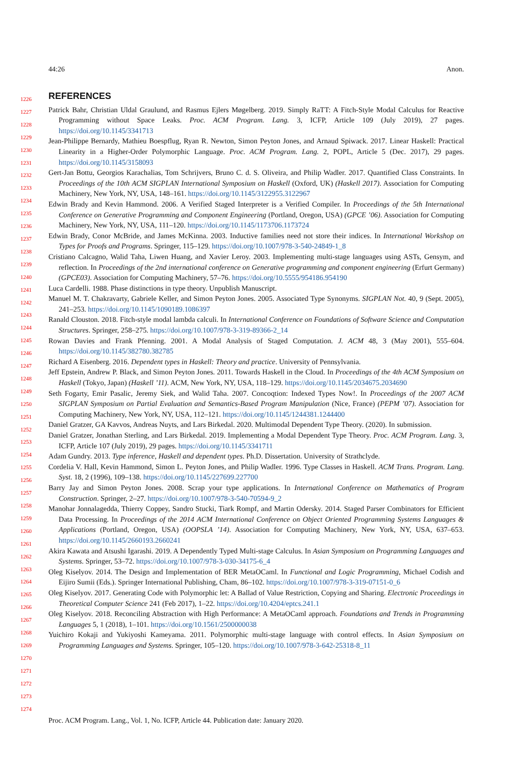44:26 Anon.
1226
1227
1228
1229
1230
1231
1232
1233
1234
1235
1236
1237
1238
1239
1240
1241
1242
1243
1244
1245
1246
1247
1248
1249
1250
1251
1252
1253
1254
1255
1256
1257
1258
1259
1260
1261
1262
1263
1264
1265
1266
1267
1268
1269
1270
1271
1272
1273
1274
REFERENCES
Patrick Bahr, Christian Uldal Graulund, and Rasmus Ejlers Møgelberg. 2019. Simply RaTT: A Fitch-Style Modal Calculus for Reactive Programming without Space Leaks. Proc. ACM Program. Lang. 3, ICFP, Article 109 (July 2019), 27 pages. https://doi.org/10.1145/3341713
Jean-Philippe Bernardy, Mathieu Boespflug, Ryan R. Newton, Simon Peyton Jones, and Arnaud Spiwack. 2017. Linear Haskell: Practical Linearity in a Higher-Order Polymorphic Language. Proc. ACM Program. Lang. 2, POPL, Article 5 (Dec. 2017), 29 pages. https://doi.org/10.1145/3158093
Gert-Jan Bottu, Georgios Karachalias, Tom Schrijvers, Bruno C. d. S. Oliveira, and Philip Wadler. 2017. Quantified Class Constraints. In Proceedings of the 10th ACM SIGPLAN International Symposium on Haskell (Oxford, UK) (Haskell 2017). Association for Computing Machinery, New York, NY, USA, 148–161. https://doi.org/10.1145/3122955.3122967
Edwin Brady and Kevin Hammond. 2006. A Verified Staged Interpreter is a Verified Compiler. In Proceedings of the 5th International Conference on Generative Programming and Component Engineering (Portland, Oregon, USA) (GPCE ’06). Association for Computing Machinery, New York, NY, USA, 111–120. https://doi.org/10.1145/1173706.1173724
Edwin Brady, Conor McBride, and James McKinna. 2003. Inductive families need not store their indices. In International Workshop on Types for Proofs and Programs. Springer, 115–129. https://doi.org/10.1007/978-3-540-24849-1_8
Cristiano Calcagno, Walid Taha, Liwen Huang, and Xavier Leroy. 2003. Implementing multi-stage languages using ASTs, Gensym, and reflection. In Proceedings of the 2nd international conference on Generative programming and component engineering (Erfurt Germany) (GPCE03). Association for Computing Machinery, 57–76. https://doi.org/10.5555/954186.954190
Luca Cardelli. 1988. Phase distinctions in type theory. Unpublish Manuscript.
Manuel M. T. Chakravarty, Gabriele Keller, and Simon Peyton Jones. 2005. Associated Type Synonyms. SIGPLAN Not. 40, 9 (Sept. 2005), 241–253. https://doi.org/10.1145/1090189.1086397
Ranald Clouston. 2018. Fitch-style modal lambda calculi. In International Conference on Foundations of Software Science and Computation Structures. Springer, 258–275. https://doi.org/10.1007/978-3-319-89366-2_14
Rowan Davies and Frank Pfenning. 2001. A Modal Analysis of Staged Computation. J. ACM 48, 3 (May 2001), 555–604. https://doi.org/10.1145/382780.382785
Richard A Eisenberg. 2016. Dependent types in Haskell: Theory and practice. University of Pennsylvania.
Jeff Epstein, Andrew P. Black, and Simon Peyton Jones. 2011. Towards Haskell in the Cloud. In Proceedings of the 4th ACM Symposium on Haskell (Tokyo, Japan) (Haskell ’11). ACM, New York, NY, USA, 118–129. https://doi.org/10.1145/2034675.2034690
Seth Fogarty, Emir Pasalic, Jeremy Siek, and Walid Taha. 2007. Concoqtion: Indexed Types Now!. In Proceedings of the 2007 ACM SIGPLAN Symposium on Partial Evaluation and Semantics-Based Program Manipulation (Nice, France) (PEPM ’07). Association for Computing Machinery, New York, NY, USA, 112–121. https://doi.org/10.1145/1244381.1244400
Daniel Gratzer, GA Kavvos, Andreas Nuyts, and Lars Birkedal. 2020. Multimodal Dependent Type Theory. (2020). In submission.
Daniel Gratzer, Jonathan Sterling, and Lars Birkedal. 2019. Implementing a Modal Dependent Type Theory. Proc. ACM Program. Lang. 3, ICFP, Article 107 (July 2019), 29 pages. https://doi.org/10.1145/3341711
Adam Gundry. 2013. Type inference, Haskell and dependent types. Ph.D. Dissertation. University of Strathclyde.
Cordelia V. Hall, Kevin Hammond, Simon L. Peyton Jones, and Philip Wadler. 1996. Type Classes in Haskell. ACM Trans. Program. Lang. Syst. 18, 2 (1996), 109–138. https://doi.org/10.1145/227699.227700
Barry Jay and Simon Peyton Jones. 2008. Scrap your type applications. In International Conference on Mathematics of Program Construction. Springer, 2–27. https://doi.org/10.1007/978-3-540-70594-9_2
Manohar Jonnalagedda, Thierry Coppey, Sandro Stucki, Tiark Rompf, and Martin Odersky. 2014. Staged Parser Combinators for Efficient Data Processing. In Proceedings of the 2014 ACM International Conference on Object Oriented Programming Systems Languages & Applications (Portland, Oregon, USA) (OOPSLA ’14). Association for Computing Machinery, New York, NY, USA, 637–653. https://doi.org/10.1145/2660193.2660241
Akira Kawata and Atsushi Igarashi. 2019. A Dependently Typed Multi-stage Calculus. In Asian Symposium on Programming Languages and Systems. Springer, 53–72. https://doi.org/10.1007/978-3-030-34175-6_4
Oleg Kiselyov. 2014. The Design and Implementation of BER MetaOCaml. In Functional and Logic Programming, Michael Codish and Eijiro Sumii (Eds.). Springer International Publishing, Cham, 86–102. https://doi.org/10.1007/978-3-319-07151-0_6
Oleg Kiselyov. 2017. Generating Code with Polymorphic let: A Ballad of Value Restriction, Copying and Sharing. Electronic Proceedings in Theoretical Computer Science 241 (Feb 2017), 1–22. https://doi.org/10.4204/eptcs.241.1
Oleg Kiselyov. 2018. Reconciling Abstraction with High Performance: A MetaOCaml approach. Foundations and Trends in Programming Languages 5, 1 (2018), 1–101. https://doi.org/10.1561/2500000038
Yuichiro Kokaji and Yukiyoshi Kameyama. 2011. Polymorphic multi-stage language with control effects. In Asian Symposium on Programming Languages and Systems. Springer, 105–120. https://doi.org/10.1007/978-3-642-25318-8_11
Proc. ACM Program. Lang., Vol. 1, No. ICFP, Article 44. Publication date: January 2020.